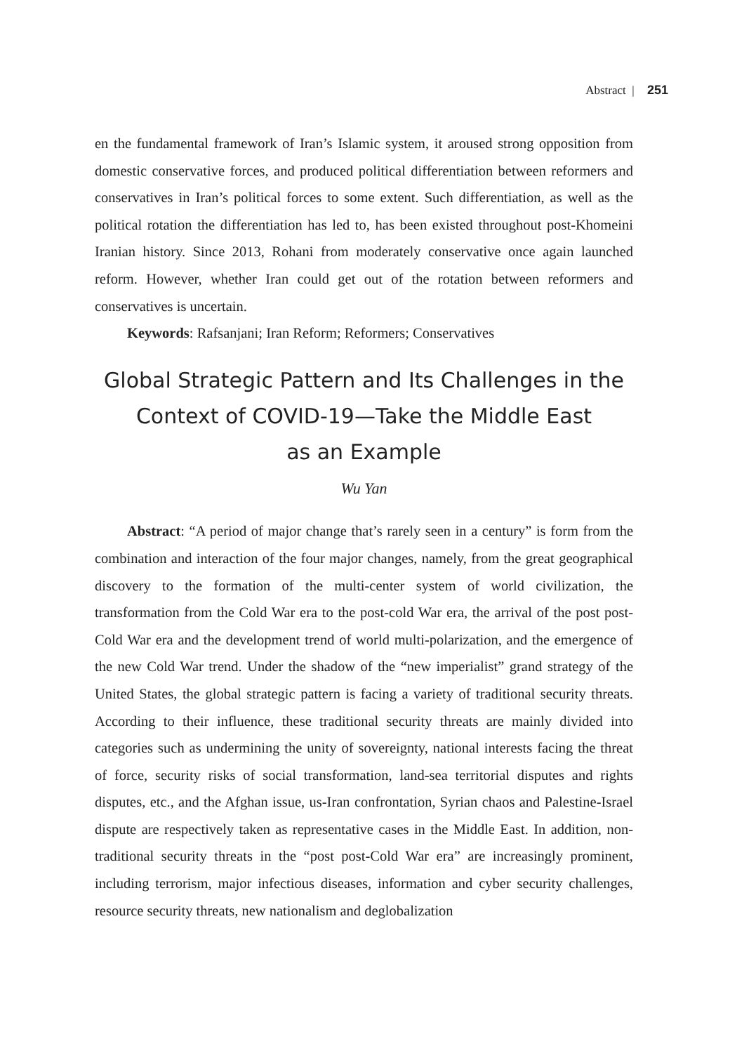Abstract | 251
en the fundamental framework of Iran’s Islamic system, it aroused strong opposition from domestic conservative forces, and produced political differentiation between reformers and conservatives in Iran’s political forces to some extent. Such differentiation, as well as the political rotation the differentiation has led to, has been existed throughout post-Khomeini Iranian history. Since 2013, Rohani from moderately conservative once again launched reform. However, whether Iran could get out of the rotation between reformers and conservatives is uncertain.
Keywords: Rafsanjani; Iran Reform; Reformers; Conservatives
Global Strategic Pattern and Its Challenges in the
Context of COVID-19—Take the Middle East
as an Example
Wu Yan
Abstract: “A period of major change that’s rarely seen in a century” is form from the combination and interaction of the four major changes, namely, from the great geographical discovery to the formation of the multi-center system of world civilization, the transformation from the Cold War era to the post-cold War era, the arrival of the post post-Cold War era and the development trend of world multi-polarization, and the emergence of the new Cold War trend. Under the shadow of the “new imperialist” grand strategy of the United States, the global strategic pattern is facing a variety of traditional security threats. According to their influence, these traditional security threats are mainly divided into categories such as undermining the unity of sovereignty, national interests facing the threat of force, security risks of social transformation, land-sea territorial disputes and rights disputes, etc., and the Afghan issue, us-Iran confrontation, Syrian chaos and Palestine-Israel dispute are respectively taken as representative cases in the Middle East. In addition, non-traditional security threats in the “post post-Cold War era” are increasingly prominent, including terrorism, major infectious diseases, information and cyber security challenges, resource security threats, new nationalism and deglobalization